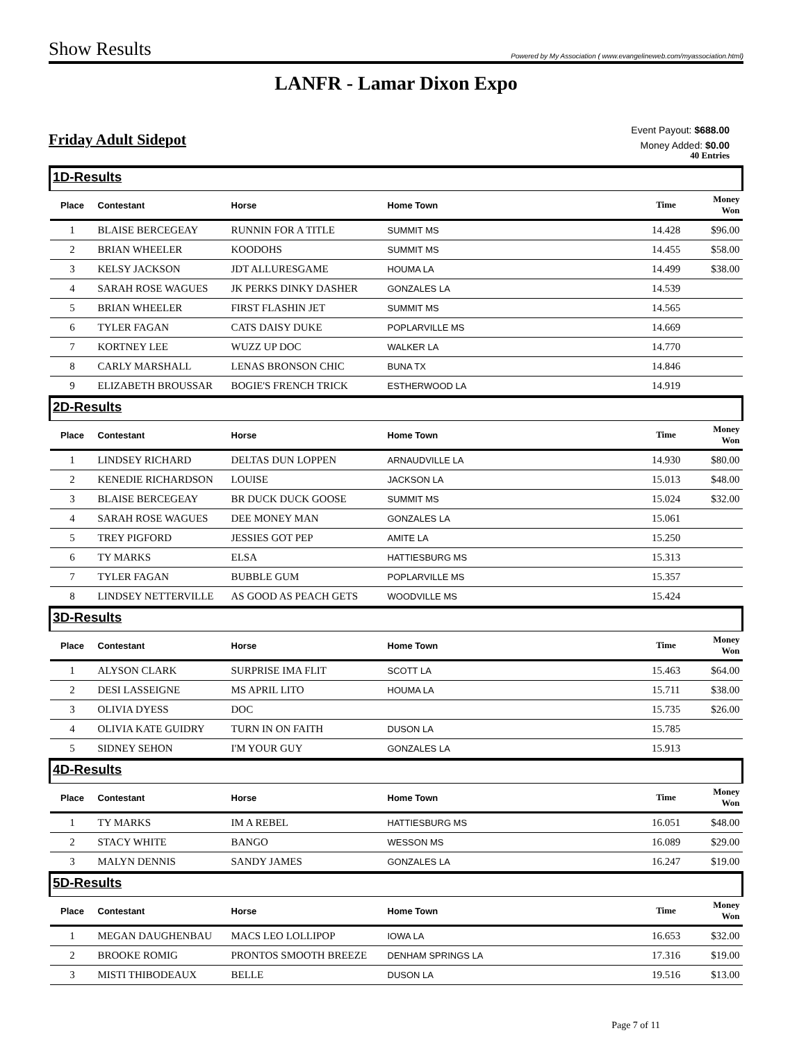Show Results
Powered by My Association ( www.evangelineweb.com/myassociation.html)
LANFR - Lamar Dixon Expo
Friday Adult Sidepot
Event Payout: $688.00
Money Added: $0.00
40 Entries
| 1D-Results | | | | | |
| Place | Contestant | Horse | Home Town | Time | Money Won |
| 1 | BLAISE BERCEGEAY | RUNNIN FOR A TITLE | SUMMIT MS | 14.428 | $96.00 |
| 2 | BRIAN WHEELER | KOODOHS | SUMMIT MS | 14.455 | $58.00 |
| 3 | KELSY JACKSON | JDT ALLURESGAME | HOUMA LA | 14.499 | $38.00 |
| 4 | SARAH ROSE WAGUES | JK PERKS DINKY DASHER | GONZALES LA | 14.539 | |
| 5 | BRIAN WHEELER | FIRST FLASHIN JET | SUMMIT MS | 14.565 | |
| 6 | TYLER FAGAN | CATS DAISY DUKE | POPLARVILLE MS | 14.669 | |
| 7 | KORTNEY LEE | WUZZ UP DOC | WALKER LA | 14.770 | |
| 8 | CARLY MARSHALL | LENAS BRONSON CHIC | BUNA TX | 14.846 | |
| 9 | ELIZABETH BROUSSAR | BOGIE'S FRENCH TRICK | ESTHERWOOD LA | 14.919 | |
| 2D-Results | | | | | |
| Place | Contestant | Horse | Home Town | Time | Money Won |
| 1 | LINDSEY RICHARD | DELTAS DUN LOPPEN | ARNAUDVILLE LA | 14.930 | $80.00 |
| 2 | KENEDIE RICHARDSON | LOUISE | JACKSON LA | 15.013 | $48.00 |
| 3 | BLAISE BERCEGEAY | BR DUCK DUCK GOOSE | SUMMIT MS | 15.024 | $32.00 |
| 4 | SARAH ROSE WAGUES | DEE MONEY MAN | GONZALES LA | 15.061 | |
| 5 | TREY PIGFORD | JESSIES GOT PEP | AMITE LA | 15.250 | |
| 6 | TY MARKS | ELSA | HATTIESBURG MS | 15.313 | |
| 7 | TYLER FAGAN | BUBBLE GUM | POPLARVILLE MS | 15.357 | |
| 8 | LINDSEY NETTERVILLE | AS GOOD AS PEACH GETS | WOODVILLE MS | 15.424 | |
| 3D-Results | | | | | |
| Place | Contestant | Horse | Home Town | Time | Money Won |
| 1 | ALYSON CLARK | SURPRISE IMA FLIT | SCOTT LA | 15.463 | $64.00 |
| 2 | DESI LASSEIGNE | MS APRIL LITO | HOUMA LA | 15.711 | $38.00 |
| 3 | OLIVIA DYESS | DOC | | 15.735 | $26.00 |
| 4 | OLIVIA KATE GUIDRY | TURN IN ON FAITH | DUSON LA | 15.785 | |
| 5 | SIDNEY SEHON | I'M YOUR GUY | GONZALES LA | 15.913 | |
| 4D-Results | | | | | |
| Place | Contestant | Horse | Home Town | Time | Money Won |
| 1 | TY MARKS | IM A REBEL | HATTIESBURG MS | 16.051 | $48.00 |
| 2 | STACY WHITE | BANGO | WESSON MS | 16.089 | $29.00 |
| 3 | MALYN DENNIS | SANDY JAMES | GONZALES LA | 16.247 | $19.00 |
| 5D-Results | | | | | |
| Place | Contestant | Horse | Home Town | Time | Money Won |
| 1 | MEGAN DAUGHENBAU | MACS LEO LOLLIPOP | IOWA LA | 16.653 | $32.00 |
| 2 | BROOKE ROMIG | PRONTOS SMOOTH BREEZE | DENHAM SPRINGS LA | 17.316 | $19.00 |
| 3 | MISTI THIBODEAUX | BELLE | DUSON LA | 19.516 | $13.00 |
Page 7 of 11